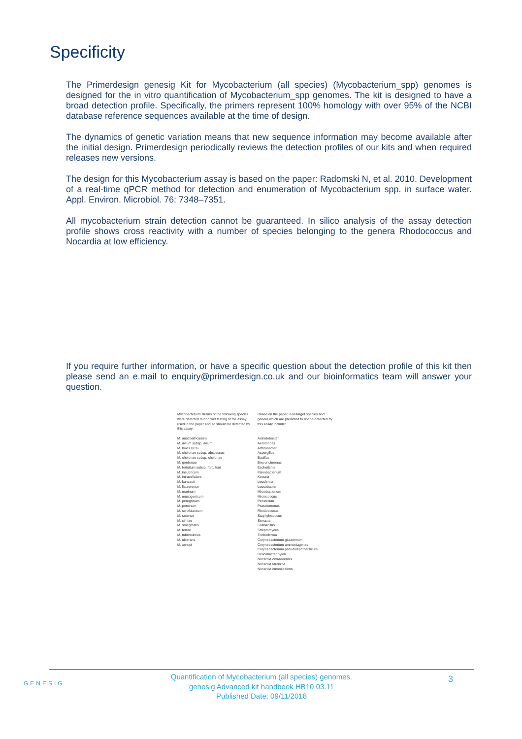Specificity
The Primerdesign genesig Kit for Mycobacterium (all species) (Mycobacterium_spp) genomes is designed for the in vitro quantification of Mycobacterium_spp genomes. The kit is designed to have a broad detection profile. Specifically, the primers represent 100% homology with over 95% of the NCBI database reference sequences available at the time of design.
The dynamics of genetic variation means that new sequence information may become available after the initial design. Primerdesign periodically reviews the detection profiles of our kits and when required releases new versions.
The design for this Mycobacterium assay is based on the paper: Radomski N, et al. 2010. Development of a real-time qPCR method for detection and enumeration of Mycobacterium spp. in surface water. Appl. Environ. Microbiol. 76: 7348–7351.
All mycobacterium strain detection cannot be guaranteed. In silico analysis of the assay detection profile shows cross reactivity with a number of species belonging to the genera Rhodococcus and Nocardia at low efficiency.
If you require further information, or have a specific question about the detection profile of this kit then please send an e.mail to enquiry@primerdesign.co.uk and our bioinformatics team will answer your question.
| Mycobacterium strains of the following species were detected during wet testing of the assay used in the paper and so should be detected by this assay: | Based on the paper, non-target species and genera which are predicted to not be detected by this assay include: |
| M. austroafricanum M. avium subsp. avium M. bovis BCG M. chelonae subsp. abscessus M. chelonae subsp. chelonae M. gordonae M. fortuitum subsp. fortuitum M. insubricum M. intracellulare M. kansasii M. llatzerense M. marinum M. mucogenicum M. peregrinum M. porcinum M. scrofulaceum M. setense M. simiae M. smegmatis M. terrae M. tuberculosis M. ulcerans M. xenopi | Acinetobacter Aeromonas Arthrobacter Aspergillus Bacillus Brevundimonas Escherishia Flavobacterium Kocuria Leuclercia Leucobacter Microbacterium Micrococcus Penicillium Pseudomonas Rhodococcus Staphylococcus Serracia Solibacillus Streptomyces Trichoderma Corynebacterium glutamicum Corynebacterium ammoniagenes Corynebacterium pseudodiphtheriticum Helicobacter pylori Nocardia cerradoensis Nocardia farcinica Nocardia cummidelens |
GENESIG
3
Quantification of Mycobacterium (all species) genomes.
genesig Advanced kit handbook HB10.03.11
Published Date: 09/11/2018